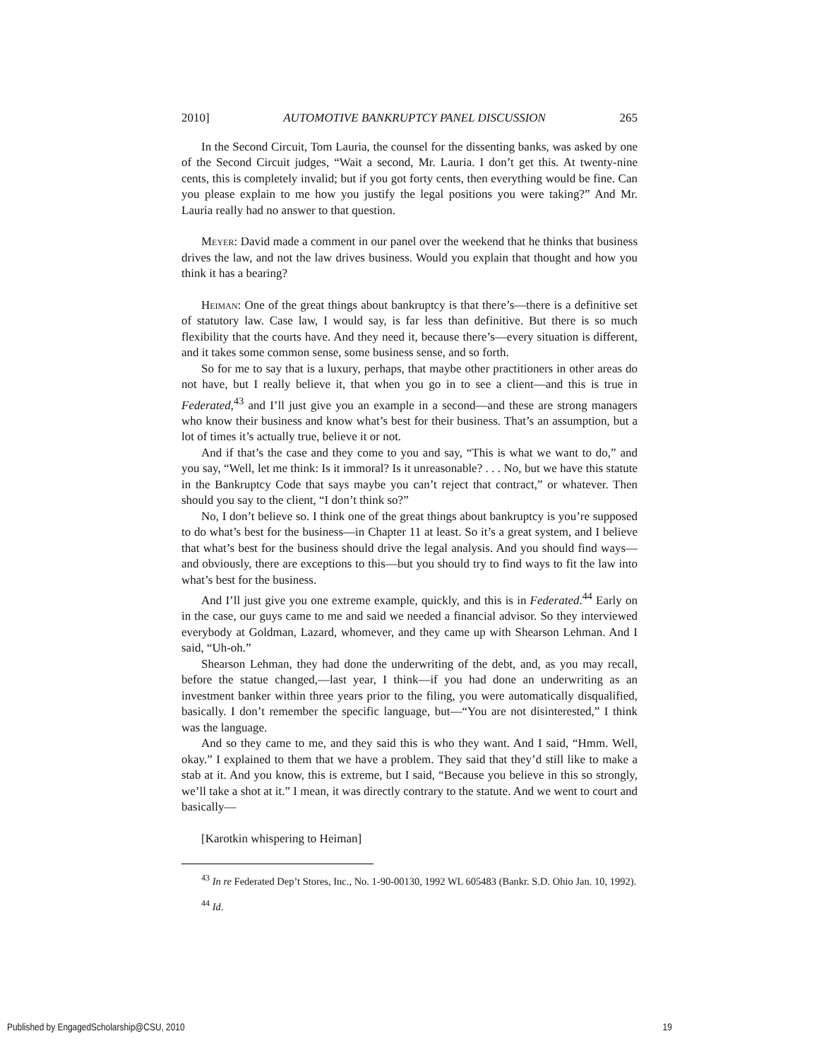2010] AUTOMOTIVE BANKRUPTCY PANEL DISCUSSION 265
In the Second Circuit, Tom Lauria, the counsel for the dissenting banks, was asked by one of the Second Circuit judges, “Wait a second, Mr. Lauria. I don’t get this. At twenty-nine cents, this is completely invalid; but if you got forty cents, then everything would be fine. Can you please explain to me how you justify the legal positions you were taking?” And Mr. Lauria really had no answer to that question.
Meyer: David made a comment in our panel over the weekend that he thinks that business drives the law, and not the law drives business. Would you explain that thought and how you think it has a bearing?
Heiman: One of the great things about bankruptcy is that there’s—there is a definitive set of statutory law. Case law, I would say, is far less than definitive. But there is so much flexibility that the courts have. And they need it, because there’s—every situation is different, and it takes some common sense, some business sense, and so forth.
So for me to say that is a luxury, perhaps, that maybe other practitioners in other areas do not have, but I really believe it, that when you go in to see a client—and this is true in Federated,<sup>43</sup> and I’ll just give you an example in a second—and these are strong managers who know their business and know what’s best for their business. That’s an assumption, but a lot of times it’s actually true, believe it or not.
And if that’s the case and they come to you and say, “This is what we want to do,” and you say, “Well, let me think: Is it immoral? Is it unreasonable? . . . No, but we have this statute in the Bankruptcy Code that says maybe you can’t reject that contract,” or whatever. Then should you say to the client, “I don’t think so?”
No, I don’t believe so. I think one of the great things about bankruptcy is you’re supposed to do what’s best for the business—in Chapter 11 at least. So it’s a great system, and I believe that what’s best for the business should drive the legal analysis. And you should find ways—and obviously, there are exceptions to this—but you should try to find ways to fit the law into what’s best for the business.
And I’ll just give you one extreme example, quickly, and this is in Federated.<sup>44</sup> Early on in the case, our guys came to me and said we needed a financial advisor. So they interviewed everybody at Goldman, Lazard, whomever, and they came up with Shearson Lehman. And I said, “Uh-oh.”
Shearson Lehman, they had done the underwriting of the debt, and, as you may recall, before the statue changed,—last year, I think—if you had done an underwriting as an investment banker within three years prior to the filing, you were automatically disqualified, basically. I don’t remember the specific language, but—“You are not disinterested,” I think was the language.
And so they came to me, and they said this is who they want. And I said, “Hmm. Well, okay.” I explained to them that we have a problem. They said that they’d still like to make a stab at it. And you know, this is extreme, but I said, “Because you believe in this so strongly, we’ll take a shot at it.” I mean, it was directly contrary to the statute. And we went to court and basically—
[Karotkin whispering to Heiman]
<sup>43</sup> In re Federated Dep’t Stores, Inc., No. 1-90-00130, 1992 WL 605483 (Bankr. S.D. Ohio Jan. 10, 1992).
<sup>44</sup> Id.
Published by EngagedScholarship@CSU, 2010 19